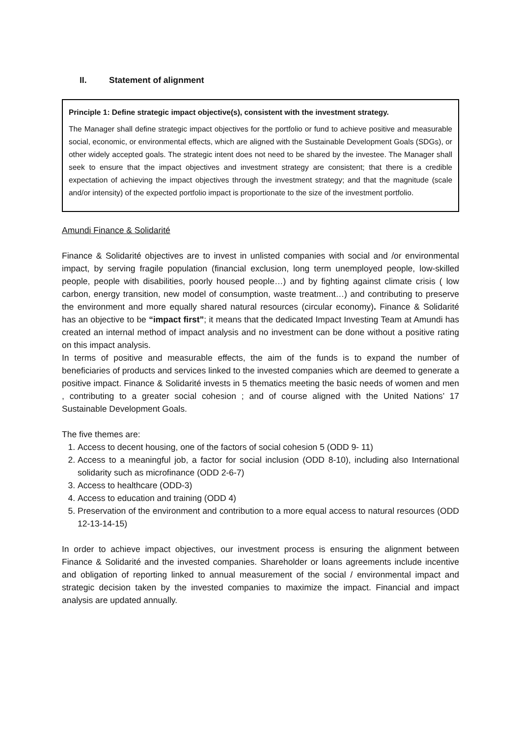II. Statement of alignment
Principle 1: Define strategic impact objective(s), consistent with the investment strategy.
The Manager shall define strategic impact objectives for the portfolio or fund to achieve positive and measurable social, economic, or environmental effects, which are aligned with the Sustainable Development Goals (SDGs), or other widely accepted goals. The strategic intent does not need to be shared by the investee. The Manager shall seek to ensure that the impact objectives and investment strategy are consistent; that there is a credible expectation of achieving the impact objectives through the investment strategy; and that the magnitude (scale and/or intensity) of the expected portfolio impact is proportionate to the size of the investment portfolio.
Amundi Finance & Solidarité
Finance & Solidarité objectives are to invest in unlisted companies with social and /or environmental impact, by serving fragile population (financial exclusion, long term unemployed people, low-skilled people, people with disabilities, poorly housed people…) and by fighting against climate crisis ( low carbon, energy transition, new model of consumption, waste treatment…) and contributing to preserve the environment and more equally shared natural resources (circular economy). Finance & Solidarité has an objective to be “impact first”; it means that the dedicated Impact Investing Team at Amundi has created an internal method of impact analysis and no investment can be done without a positive rating on this impact analysis.
In terms of positive and measurable effects, the aim of the funds is to expand the number of beneficiaries of products and services linked to the invested companies which are deemed to generate a positive impact. Finance & Solidarité invests in 5 thematics meeting the basic needs of women and men , contributing to a greater social cohesion ; and of course aligned with the United Nations’ 17 Sustainable Development Goals.
The five themes are:
1. Access to decent housing, one of the factors of social cohesion 5 (ODD 9- 11)
2. Access to a meaningful job, a factor for social inclusion (ODD 8-10), including also International solidarity such as microfinance (ODD 2-6-7)
3. Access to healthcare (ODD-3)
4. Access to education and training (ODD 4)
5. Preservation of the environment and contribution to a more equal access to natural resources (ODD 12-13-14-15)
In order to achieve impact objectives, our investment process is ensuring the alignment between Finance & Solidarité and the invested companies. Shareholder or loans agreements include incentive and obligation of reporting linked to annual measurement of the social / environmental impact and strategic decision taken by the invested companies to maximize the impact. Financial and impact analysis are updated annually.